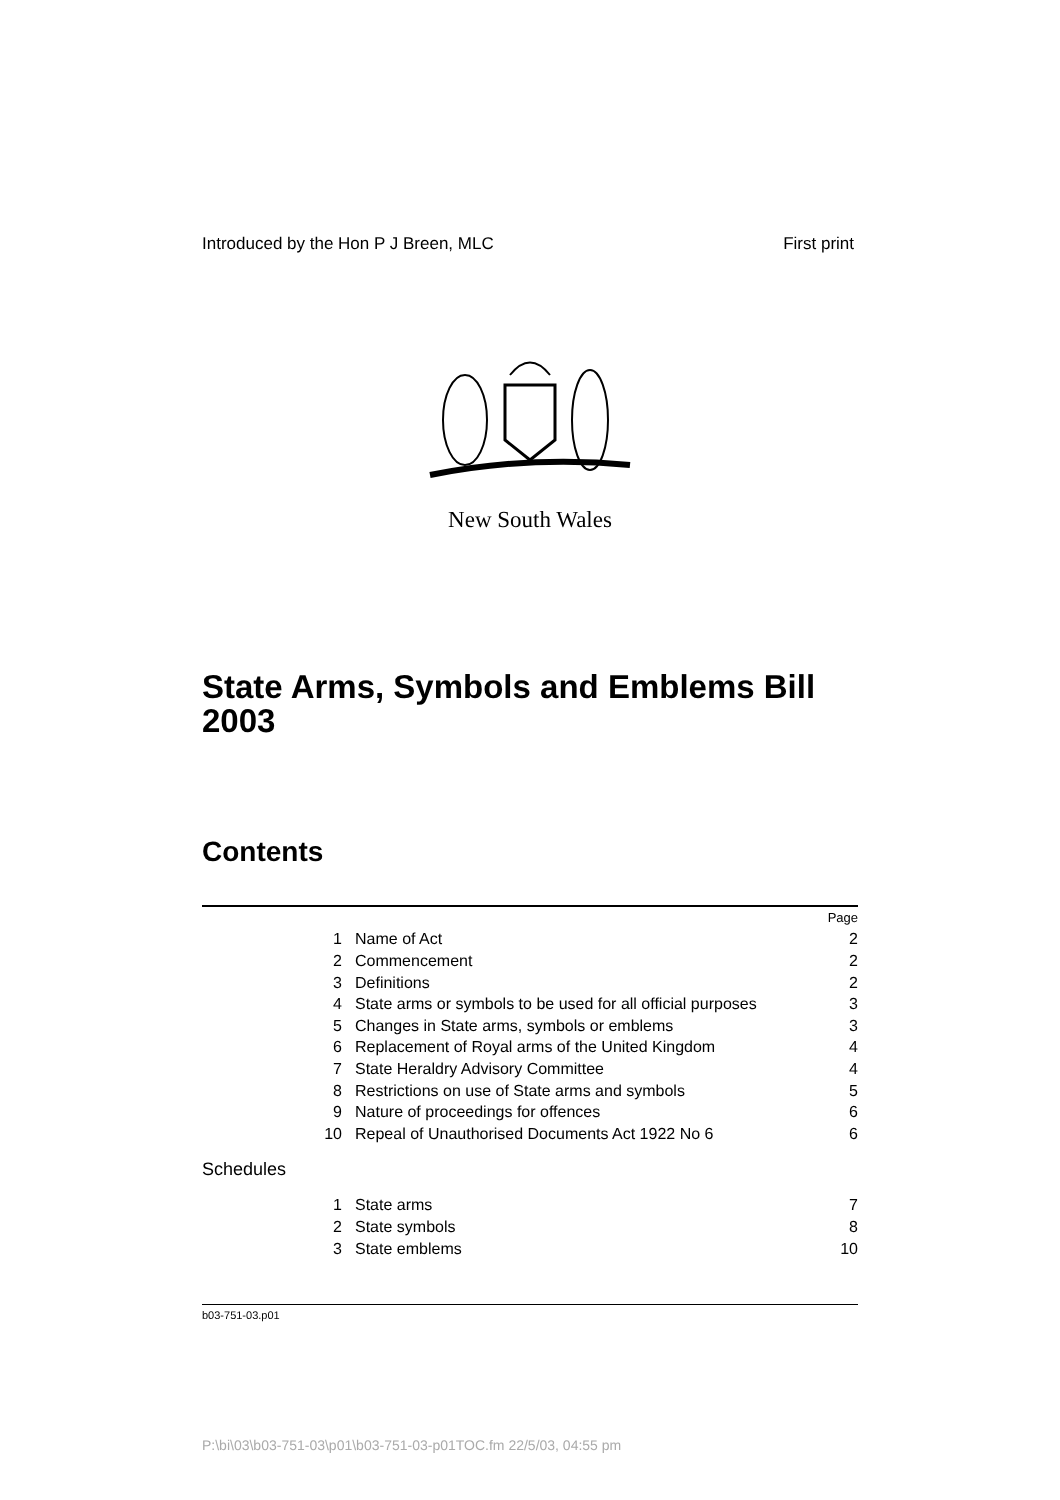Introduced by the Hon P J Breen, MLC First print
New South Wales
State Arms, Symbols and Emblems Bill 2003
Contents
| | | Page |
| 1 | Name of Act | 2 |
| 2 | Commencement | 2 |
| 3 | Definitions | 2 |
| 4 | State arms or symbols to be used for all official purposes | 3 |
| 5 | Changes in State arms, symbols or emblems | 3 |
| 6 | Replacement of Royal arms of the United Kingdom | 4 |
| 7 | State Heraldry Advisory Committee | 4 |
| 8 | Restrictions on use of State arms and symbols | 5 |
| 9 | Nature of proceedings for offences | 6 |
| 10 | Repeal of Unauthorised Documents Act 1922 No 6 | 6 |
| Schedules | | |
| 1 | State arms | 7 |
| 2 | State symbols | 8 |
| 3 | State emblems | 10 |
b03-751-03.p01
P:\bi\03\b03-751-03\p01\b03-751-03-p01TOC.fm 22/5/03, 04:55 pm